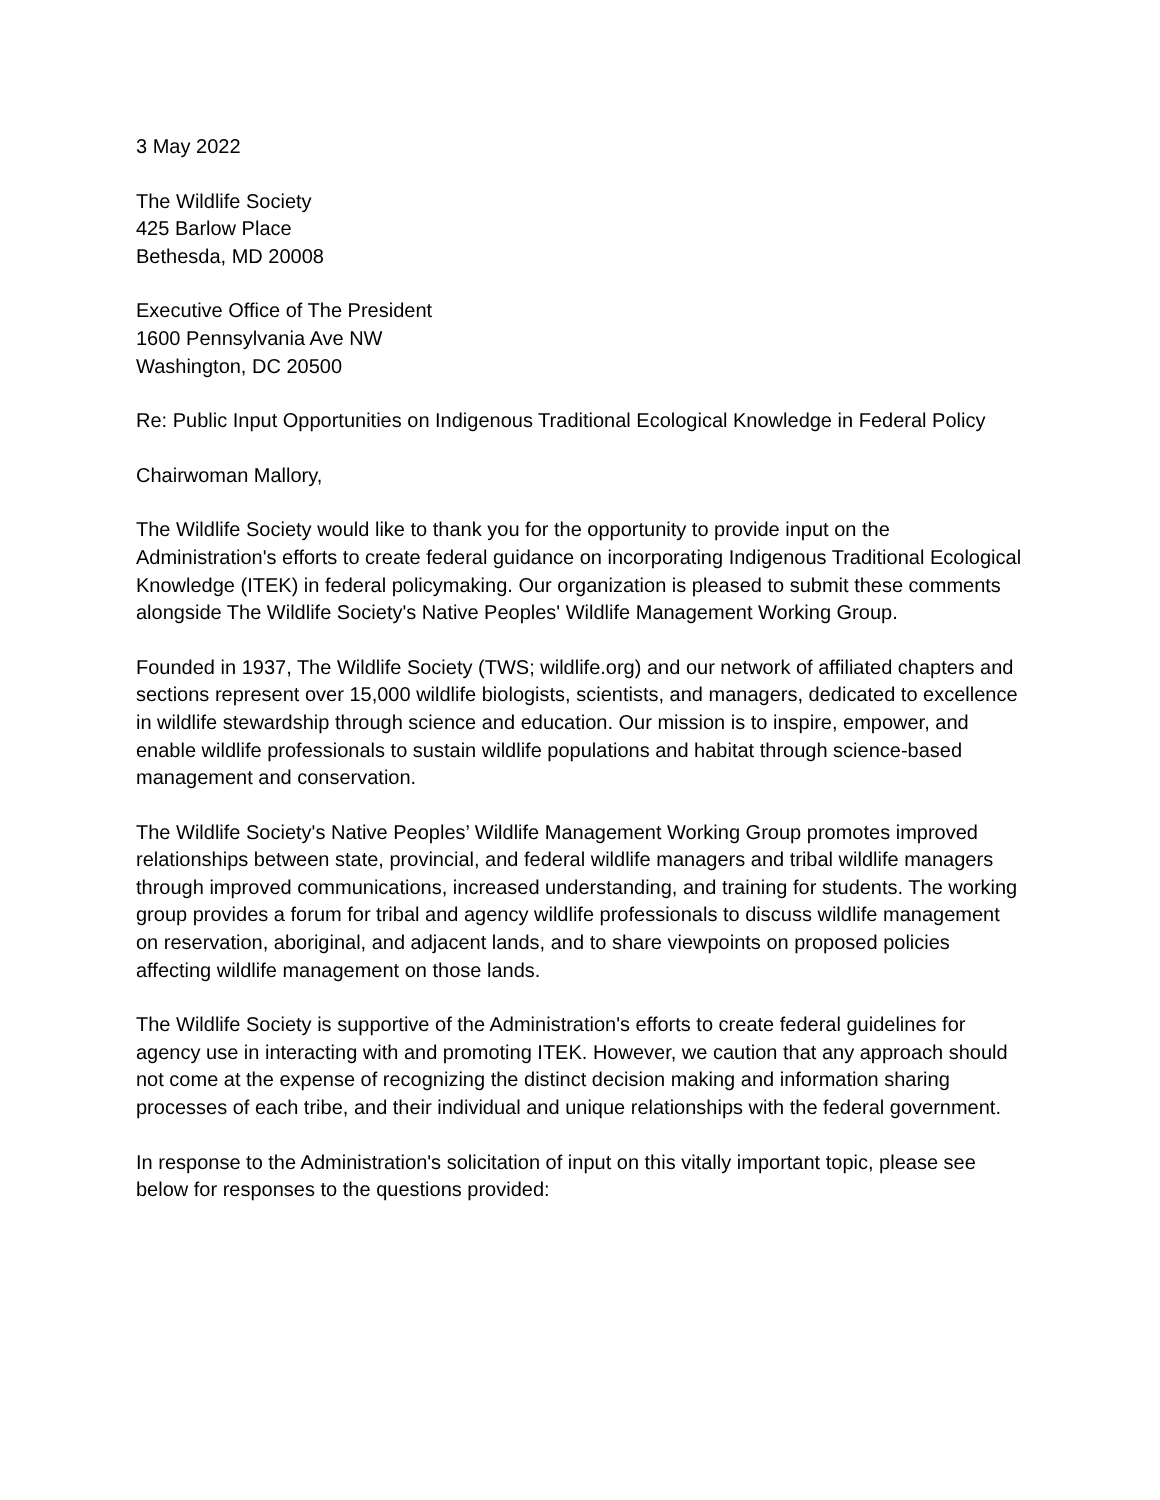3 May 2022
The Wildlife Society
425 Barlow Place
Bethesda, MD 20008
Executive Office of The President
1600 Pennsylvania Ave NW
Washington, DC 20500
Re: Public Input Opportunities on Indigenous Traditional Ecological Knowledge in Federal Policy
Chairwoman Mallory,
The Wildlife Society would like to thank you for the opportunity to provide input on the Administration's efforts to create federal guidance on incorporating Indigenous Traditional Ecological Knowledge (ITEK) in federal policymaking. Our organization is pleased to submit these comments alongside The Wildlife Society's Native Peoples' Wildlife Management Working Group.
Founded in 1937, The Wildlife Society (TWS; wildlife.org) and our network of affiliated chapters and sections represent over 15,000 wildlife biologists, scientists, and managers, dedicated to excellence in wildlife stewardship through science and education. Our mission is to inspire, empower, and enable wildlife professionals to sustain wildlife populations and habitat through science-based management and conservation.
The Wildlife Society's Native Peoples’ Wildlife Management Working Group promotes improved relationships between state, provincial, and federal wildlife managers and tribal wildlife managers through improved communications, increased understanding, and training for students. The working group provides a forum for tribal and agency wildlife professionals to discuss wildlife management on reservation, aboriginal, and adjacent lands, and to share viewpoints on proposed policies affecting wildlife management on those lands.
The Wildlife Society is supportive of the Administration's efforts to create federal guidelines for agency use in interacting with and promoting ITEK. However, we caution that any approach should not come at the expense of recognizing the distinct decision making and information sharing processes of each tribe, and their individual and unique relationships with the federal government.
In response to the Administration's solicitation of input on this vitally important topic, please see below for responses to the questions provided: